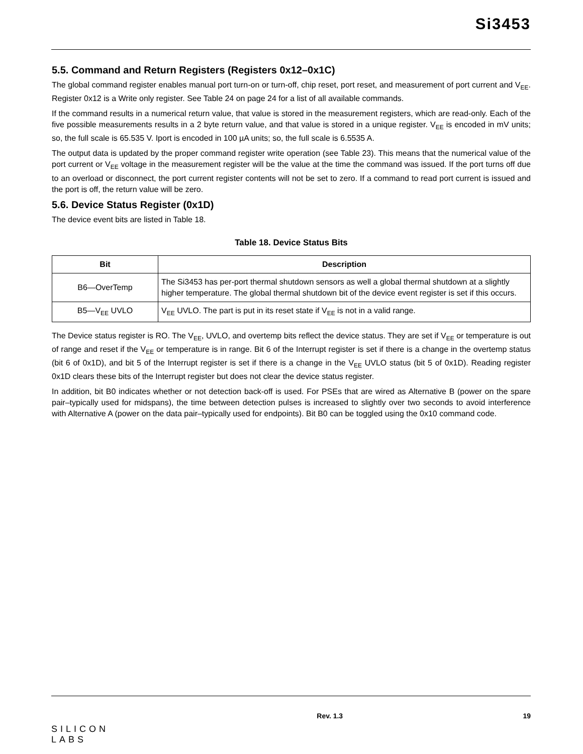Si3453
5.5. Command and Return Registers (Registers 0x12–0x1C)
The global command register enables manual port turn-on or turn-off, chip reset, port reset, and measurement of port current and V<sub>EE</sub>. Register 0x12 is a Write only register. See Table 24 on page 24 for a list of all available commands.
If the command results in a numerical return value, that value is stored in the measurement registers, which are read-only. Each of the five possible measurements results in a 2 byte return value, and that value is stored in a unique register. V<sub>EE</sub> is encoded in mV units; so, the full scale is 65.535 V. Iport is encoded in 100 µA units; so, the full scale is 6.5535 A.
The output data is updated by the proper command register write operation (see Table 23). This means that the numerical value of the port current or V<sub>EE</sub> voltage in the measurement register will be the value at the time the command was issued. If the port turns off due to an overload or disconnect, the port current register contents will not be set to zero. If a command to read port current is issued and the port is off, the return value will be zero.
5.6. Device Status Register (0x1D)
The device event bits are listed in Table 18.
Table 18. Device Status Bits
| Bit | Description |
| --- | --- |
| B6—OverTemp | The Si3453 has per-port thermal shutdown sensors as well a global thermal shutdown at a slightly higher temperature. The global thermal shutdown bit of the device event register is set if this occurs. |
| B5—V<sub>EE</sub> UVLO | V<sub>EE</sub> UVLO. The part is put in its reset state if V<sub>EE</sub> is not in a valid range. |
The Device status register is RO. The V<sub>EE</sub>, UVLO, and overtemp bits reflect the device status. They are set if V<sub>EE</sub> or temperature is out of range and reset if the V<sub>EE</sub> or temperature is in range. Bit 6 of the Interrupt register is set if there is a change in the overtemp status (bit 6 of 0x1D), and bit 5 of the Interrupt register is set if there is a change in the V<sub>EE</sub> UVLO status (bit 5 of 0x1D). Reading register 0x1D clears these bits of the Interrupt register but does not clear the device status register.
In addition, bit B0 indicates whether or not detection back-off is used. For PSEs that are wired as Alternative B (power on the spare pair–typically used for midspans), the time between detection pulses is increased to slightly over two seconds to avoid interference with Alternative A (power on the data pair–typically used for endpoints). Bit B0 can be toggled using the 0x10 command code.
SILICON LABS
Rev. 1.3 19